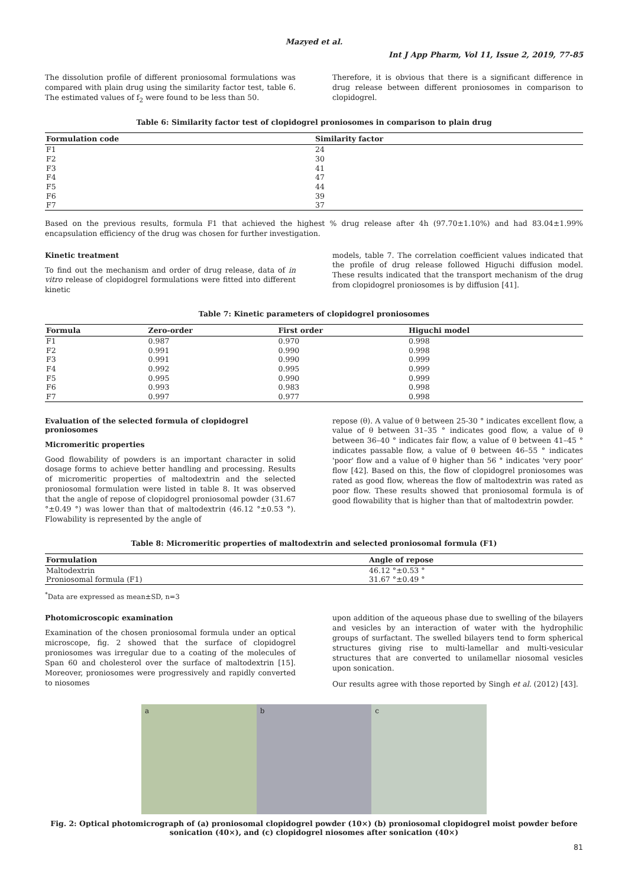Mazyed et al.
Int J App Pharm, Vol 11, Issue 2, 2019, 77-85
The dissolution profile of different proniosomal formulations was compared with plain drug using the similarity factor test, table 6. The estimated values of f<sub>2</sub> were found to be less than 50.
Therefore, it is obvious that there is a significant difference in drug release between different proniosomes in comparison to clopidogrel.
Table 6: Similarity factor test of clopidogrel proniosomes in comparison to plain drug
| Formulation code | Similarity factor |
| --- | --- |
| F1 | 24 |
| F2 | 30 |
| F3 | 41 |
| F4 | 47 |
| F5 | 44 |
| F6 | 39 |
| F7 | 37 |
Based on the previous results, formula F1 that achieved the highest % drug release after 4h (97.70±1.10%) and had 83.04±1.99% encapsulation efficiency of the drug was chosen for further investigation.
Kinetic treatment
To find out the mechanism and order of drug release, data of in vitro release of clopidogrel formulations were fitted into different kinetic
models, table 7. The correlation coefficient values indicated that the profile of drug release followed Higuchi diffusion model. These results indicated that the transport mechanism of the drug from clopidogrel proniosomes is by diffusion [41].
Table 7: Kinetic parameters of clopidogrel proniosomes
| Formula | Zero-order | First order | Higuchi model |
| --- | --- | --- | --- |
| F1 | 0.987 | 0.970 | 0.998 |
| F2 | 0.991 | 0.990 | 0.998 |
| F3 | 0.991 | 0.990 | 0.999 |
| F4 | 0.992 | 0.995 | 0.999 |
| F5 | 0.995 | 0.990 | 0.999 |
| F6 | 0.993 | 0.983 | 0.998 |
| F7 | 0.997 | 0.977 | 0.998 |
Evaluation of the selected formula of clopidogrel proniosomes
Micromeritic properties
Good flowability of powders is an important character in solid dosage forms to achieve better handling and processing. Results of micromeritic properties of maltodextrin and the selected proniosomal formulation were listed in table 8. It was observed that the angle of repose of clopidogrel proniosomal powder (31.67 °±0.49 °) was lower than that of maltodextrin (46.12 °±0.53 °). Flowability is represented by the angle of
repose (θ). A value of θ between 25-30 ° indicates excellent flow, a value of θ between 31–35 ° indicates good flow, a value of θ between 36–40 ° indicates fair flow, a value of θ between 41–45 ° indicates passable flow, a value of θ between 46–55 ° indicates 'poor' flow and a value of θ higher than 56 ° indicates 'very poor' flow [42]. Based on this, the flow of clopidogrel proniosomes was rated as good flow, whereas the flow of maltodextrin was rated as poor flow. These results showed that proniosomal formula is of good flowability that is higher than that of maltodextrin powder.
Table 8: Micromeritic properties of maltodextrin and selected proniosomal formula (F1)
| Formulation | Angle of repose |
| --- | --- |
| Maltodextrin | 46.12 °±0.53 ° |
| Proniosomal formula (F1) | 31.67 °±0.49 ° |
<sup>*</sup> Data are expressed as mean±SD, n=3
Photomicroscopic examination
Examination of the chosen proniosomal formula under an optical microscope, fig. 2 showed that the surface of clopidogrel proniosomes was irregular due to a coating of the molecules of Span 60 and cholesterol over the surface of maltodextrin [15]. Moreover, proniosomes were progressively and rapidly converted to niosomes
upon addition of the aqueous phase due to swelling of the bilayers and vesicles by an interaction of water with the hydrophilic groups of surfactant. The swelled bilayers tend to form spherical structures giving rise to multi-lamellar and multi-vesicular structures that are converted to unilamellar niosomal vesicles upon sonication.
Our results agree with those reported by Singh et al. (2012) [43].
a b c
Fig. 2: Optical photomicrograph of (a) proniosomal clopidogrel powder (10×) (b) proniosomal clopidogrel moist powder before sonication (40×), and (c) clopidogrel niosomes after sonication (40×)
81